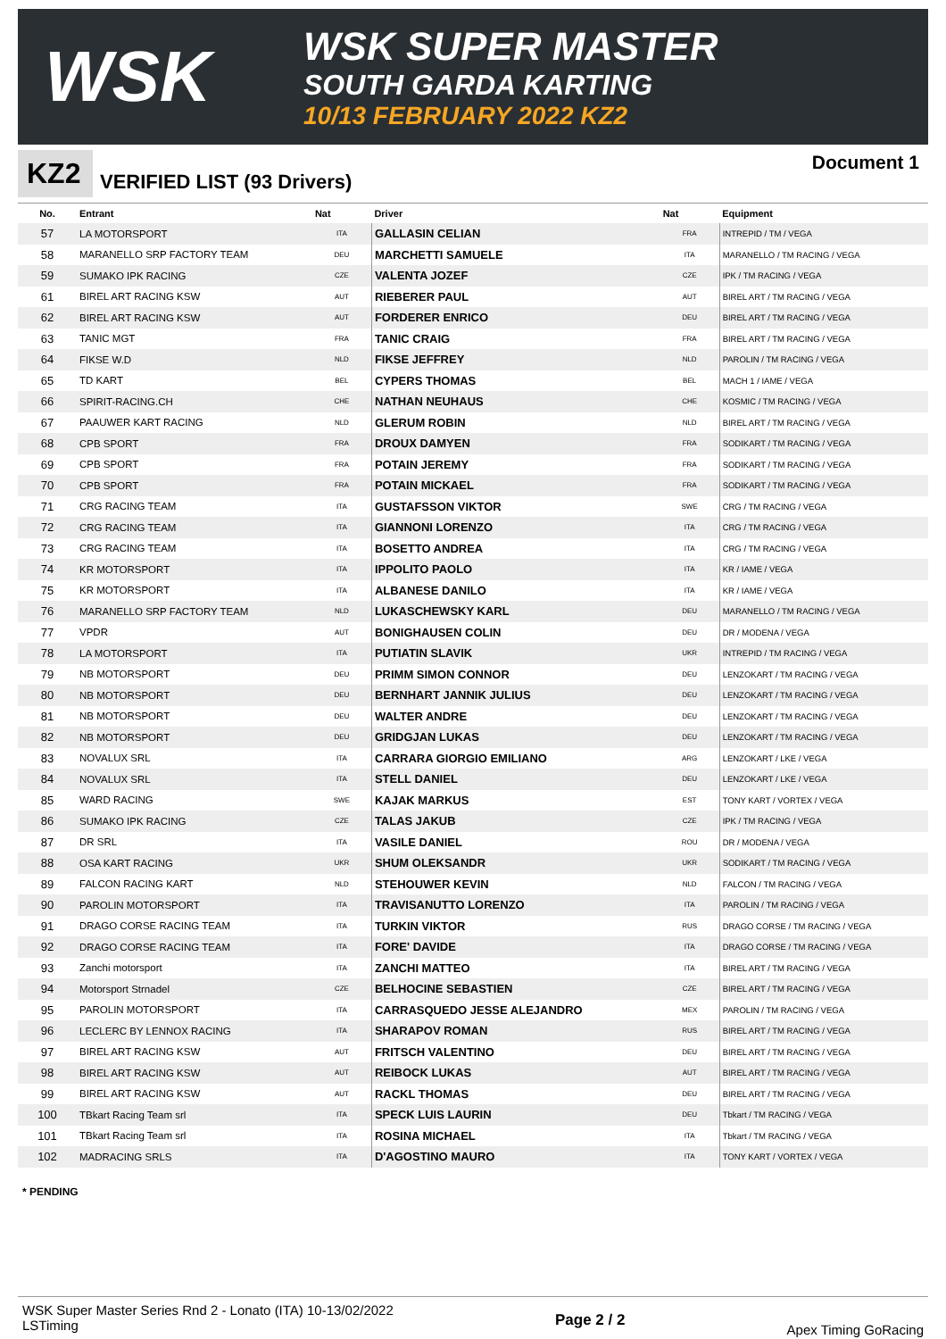WSK
WSK SUPER MASTER
SOUTH GARDA KARTING
10/13 FEBRUARY 2022 KZ2
KZ2
VERIFIED LIST (93 Drivers)
Document 1
| No. | Entrant | Nat | Driver | Nat | Equipment |
| --- | --- | --- | --- | --- | --- |
| 57 | LA MOTORSPORT | ITA | GALLASIN CELIAN | FRA | INTREPID / TM / VEGA |
| 58 | MARANELLO SRP FACTORY TEAM | DEU | MARCHETTI SAMUELE | ITA | MARANELLO / TM RACING / VEGA |
| 59 | SUMAKO IPK RACING | CZE | VALENTA JOZEF | CZE | IPK / TM RACING / VEGA |
| 61 | BIREL ART RACING KSW | AUT | RIEBERER PAUL | AUT | BIREL ART / TM RACING / VEGA |
| 62 | BIREL ART RACING KSW | AUT | FORDERER ENRICO | DEU | BIREL ART / TM RACING / VEGA |
| 63 | TANIC MGT | FRA | TANIC CRAIG | FRA | BIREL ART / TM RACING / VEGA |
| 64 | FIKSE W.D | NLD | FIKSE JEFFREY | NLD | PAROLIN / TM RACING / VEGA |
| 65 | TD KART | BEL | CYPERS THOMAS | BEL | MACH 1 / IAME / VEGA |
| 66 | SPIRIT-RACING.CH | CHE | NATHAN NEUHAUS | CHE | KOSMIC / TM RACING / VEGA |
| 67 | PAAUWER KART RACING | NLD | GLERUM ROBIN | NLD | BIREL ART / TM RACING / VEGA |
| 68 | CPB SPORT | FRA | DROUX DAMYEN | FRA | SODIKART / TM RACING / VEGA |
| 69 | CPB SPORT | FRA | POTAIN JEREMY | FRA | SODIKART / TM RACING / VEGA |
| 70 | CPB SPORT | FRA | POTAIN MICKAEL | FRA | SODIKART / TM RACING / VEGA |
| 71 | CRG RACING TEAM | ITA | GUSTAFSSON VIKTOR | SWE | CRG / TM RACING / VEGA |
| 72 | CRG RACING TEAM | ITA | GIANNONI LORENZO | ITA | CRG / TM RACING / VEGA |
| 73 | CRG RACING TEAM | ITA | BOSETTO ANDREA | ITA | CRG / TM RACING / VEGA |
| 74 | KR MOTORSPORT | ITA | IPPOLITO PAOLO | ITA | KR / IAME / VEGA |
| 75 | KR MOTORSPORT | ITA | ALBANESE DANILO | ITA | KR / IAME / VEGA |
| 76 | MARANELLO SRP FACTORY TEAM | NLD | LUKASCHEWSKY KARL | DEU | MARANELLO / TM RACING / VEGA |
| 77 | VPDR | AUT | BONIGHAUSEN COLIN | DEU | DR / MODENA / VEGA |
| 78 | LA MOTORSPORT | ITA | PUTIATIN SLAVIK | UKR | INTREPID / TM RACING / VEGA |
| 79 | NB MOTORSPORT | DEU | PRIMM SIMON CONNOR | DEU | LENZOKART / TM RACING / VEGA |
| 80 | NB MOTORSPORT | DEU | BERNHART JANNIK JULIUS | DEU | LENZOKART / TM RACING / VEGA |
| 81 | NB MOTORSPORT | DEU | WALTER ANDRE | DEU | LENZOKART / TM RACING / VEGA |
| 82 | NB MOTORSPORT | DEU | GRIDGJAN LUKAS | DEU | LENZOKART / TM RACING / VEGA |
| 83 | NOVALUX SRL | ITA | CARRARA GIORGIO EMILIANO | ARG | LENZOKART / LKE / VEGA |
| 84 | NOVALUX SRL | ITA | STELL DANIEL | DEU | LENZOKART / LKE / VEGA |
| 85 | WARD RACING | SWE | KAJAK MARKUS | EST | TONY KART / VORTEX / VEGA |
| 86 | SUMAKO IPK RACING | CZE | TALAS JAKUB | CZE | IPK / TM RACING / VEGA |
| 87 | DR SRL | ITA | VASILE DANIEL | ROU | DR / MODENA / VEGA |
| 88 | OSA KART RACING | UKR | SHUM OLEKSANDR | UKR | SODIKART / TM RACING / VEGA |
| 89 | FALCON RACING KART | NLD | STEHOUWER KEVIN | NLD | FALCON / TM RACING / VEGA |
| 90 | PAROLIN MOTORSPORT | ITA | TRAVISANUTTO LORENZO | ITA | PAROLIN / TM RACING / VEGA |
| 91 | DRAGO CORSE RACING TEAM | ITA | TURKIN VIKTOR | RUS | DRAGO CORSE / TM RACING / VEGA |
| 92 | DRAGO CORSE RACING TEAM | ITA | FORE' DAVIDE | ITA | DRAGO CORSE / TM RACING / VEGA |
| 93 | Zanchi motorsport | ITA | ZANCHI MATTEO | ITA | BIREL ART / TM RACING / VEGA |
| 94 | Motorsport Strnadel | CZE | BELHOCINE SEBASTIEN | CZE | BIREL ART / TM RACING / VEGA |
| 95 | PAROLIN MOTORSPORT | ITA | CARRASQUEDO JESSE ALEJANDRO | MEX | PAROLIN / TM RACING / VEGA |
| 96 | LECLERC BY LENNOX RACING | ITA | SHARAPOV ROMAN | RUS | BIREL ART / TM RACING / VEGA |
| 97 | BIREL ART RACING KSW | AUT | FRITSCH VALENTINO | DEU | BIREL ART / TM RACING / VEGA |
| 98 | BIREL ART RACING KSW | AUT | REIBOCK LUKAS | AUT | BIREL ART / TM RACING / VEGA |
| 99 | BIREL ART RACING KSW | AUT | RACKL THOMAS | DEU | BIREL ART / TM RACING / VEGA |
| 100 | TBkart Racing Team srl | ITA | SPECK LUIS LAURIN | DEU | Tbkart / TM RACING / VEGA |
| 101 | TBkart Racing Team srl | ITA | ROSINA MICHAEL | ITA | Tbkart / TM RACING / VEGA |
| 102 | MADRACING SRLS | ITA | D'AGOSTINO MAURO | ITA | TONY KART / VORTEX / VEGA |
* PENDING
WSK Super Master Series Rnd 2 - Lonato (ITA) 10-13/02/2022
LSTiming
Page 2 / 2
Apex Timing GoRacing